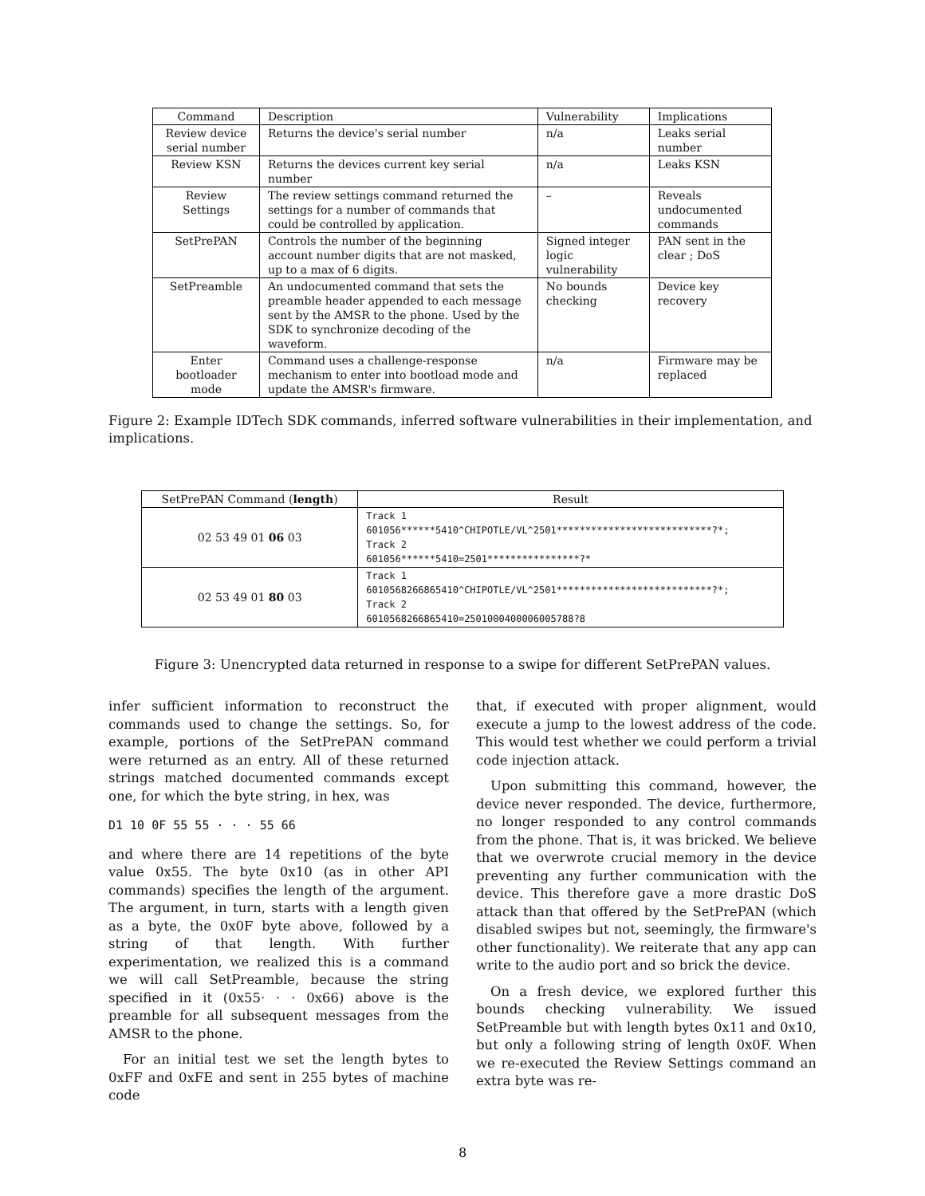| Command | Description | Vulnerability | Implications |
| --- | --- | --- | --- |
| Review device serial number | Returns the device's serial number | n/a | Leaks serial number |
| Review KSN | Returns the devices current key serial number | n/a | Leaks KSN |
| Review Settings | The review settings command returned the settings for a number of commands that could be controlled by application. | – | Reveals undocumented commands |
| SetPrePAN | Controls the number of the beginning account number digits that are not masked, up to a max of 6 digits. | Signed integer logic vulnerability | PAN sent in the clear ; DoS |
| SetPreamble | An undocumented command that sets the preamble header appended to each message sent by the AMSR to the phone. Used by the SDK to synchronize decoding of the waveform. | No bounds checking | Device key recovery |
| Enter bootloader mode | Command uses a challenge-response mechanism to enter into bootload mode and update the AMSR's firmware. | n/a | Firmware may be replaced |
Figure 2: Example IDTech SDK commands, inferred software vulnerabilities in their implementation, and implications.
| SetPrePAN Command ( length ) | Result |
| --- | --- |
| 02 53 49 01 06 03 | Track 1 601056******5410^CHIPOTLE/VL^2501***************************?*; Track 2 601056******5410=2501****************?* |
| 02 53 49 01 80 03 | Track 1 6010568266865410^CHIPOTLE/VL^2501***************************?*; Track 2 6010568266865410=2501000400006005788?8 |
Figure 3: Unencrypted data returned in response to a swipe for different SetPrePAN values.
infer sufficient information to reconstruct the commands used to change the settings. So, for example, portions of the SetPrePAN command were returned as an entry. All of these returned strings matched documented commands except one, for which the byte string, in hex, was
D1 10 0F 55 55 · · · 55 66
and where there are 14 repetitions of the byte value 0x55. The byte 0x10 (as in other API commands) specifies the length of the argument. The argument, in turn, starts with a length given as a byte, the 0x0F byte above, followed by a string of that length. With further experimentation, we realized this is a command we will call SetPreamble, because the string specified in it (0x55· · · 0x66) above is the preamble for all subsequent messages from the AMSR to the phone.
For an initial test we set the length bytes to 0xFF and 0xFE and sent in 255 bytes of machine code
that, if executed with proper alignment, would execute a jump to the lowest address of the code. This would test whether we could perform a trivial code injection attack.
Upon submitting this command, however, the device never responded. The device, furthermore, no longer responded to any control commands from the phone. That is, it was bricked. We believe that we overwrote crucial memory in the device preventing any further communication with the device. This therefore gave a more drastic DoS attack than that offered by the SetPrePAN (which disabled swipes but not, seemingly, the firmware's other functionality). We reiterate that any app can write to the audio port and so brick the device.
On a fresh device, we explored further this bounds checking vulnerability. We issued SetPreamble but with length bytes 0x11 and 0x10, but only a following string of length 0x0F. When we re-executed the Review Settings command an extra byte was re-
8